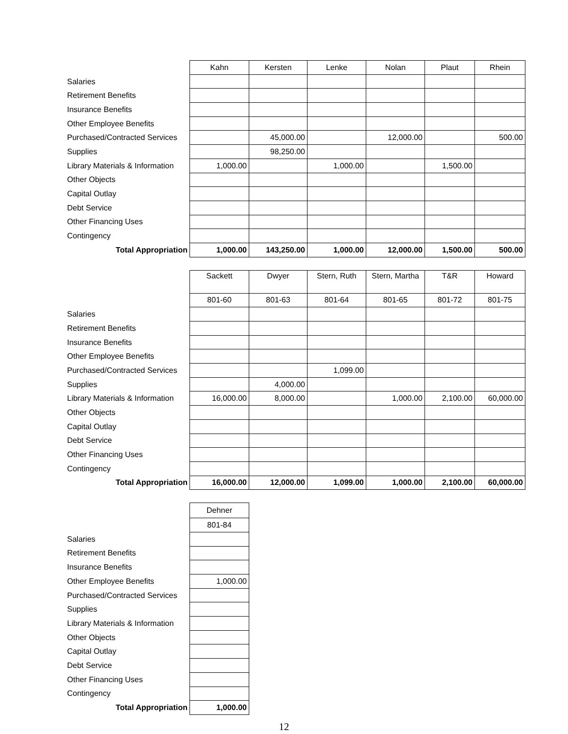| | Kahn | Kersten | Lenke | Nolan | Plaut | Rhein |
| Salaries | | | | | | |
| Retirement Benefits | | | | | | |
| Insurance Benefits | | | | | | |
| Other Employee Benefits | | | | | | |
| Purchased/Contracted Services | | 45,000.00 | | 12,000.00 | | 500.00 |
| Supplies | | 98,250.00 | | | | |
| Library Materials & Information | 1,000.00 | | 1,000.00 | | 1,500.00 | |
| Other Objects | | | | | | |
| Capital Outlay | | | | | | |
| Debt Service | | | | | | |
| Other Financing Uses | | | | | | |
| Contingency | | | | | | |
| Total Appropriation | 1,000.00 | 143,250.00 | 1,000.00 | 12,000.00 | 1,500.00 | 500.00 |
| | Sackett | Dwyer | Stern, Ruth | Stern, Martha | T&R | Howard |
| | 801-60 | 801-63 | 801-64 | 801-65 | 801-72 | 801-75 |
| Salaries | | | | | | |
| Retirement Benefits | | | | | | |
| Insurance Benefits | | | | | | |
| Other Employee Benefits | | | | | | |
| Purchased/Contracted Services | | | 1,099.00 | | | |
| Supplies | | 4,000.00 | | | | |
| Library Materials & Information | 16,000.00 | 8,000.00 | | 1,000.00 | 2,100.00 | 60,000.00 |
| Other Objects | | | | | | |
| Capital Outlay | | | | | | |
| Debt Service | | | | | | |
| Other Financing Uses | | | | | | |
| Contingency | | | | | | |
| Total Appropriation | 16,000.00 | 12,000.00 | 1,099.00 | 1,000.00 | 2,100.00 | 60,000.00 |
| | Dehner |
| | 801-84 |
| Salaries | |
| Retirement Benefits | |
| Insurance Benefits | |
| Other Employee Benefits | 1,000.00 |
| Purchased/Contracted Services | |
| Supplies | |
| Library Materials & Information | |
| Other Objects | |
| Capital Outlay | |
| Debt Service | |
| Other Financing Uses | |
| Contingency | |
| Total Appropriation | 1,000.00 |
12